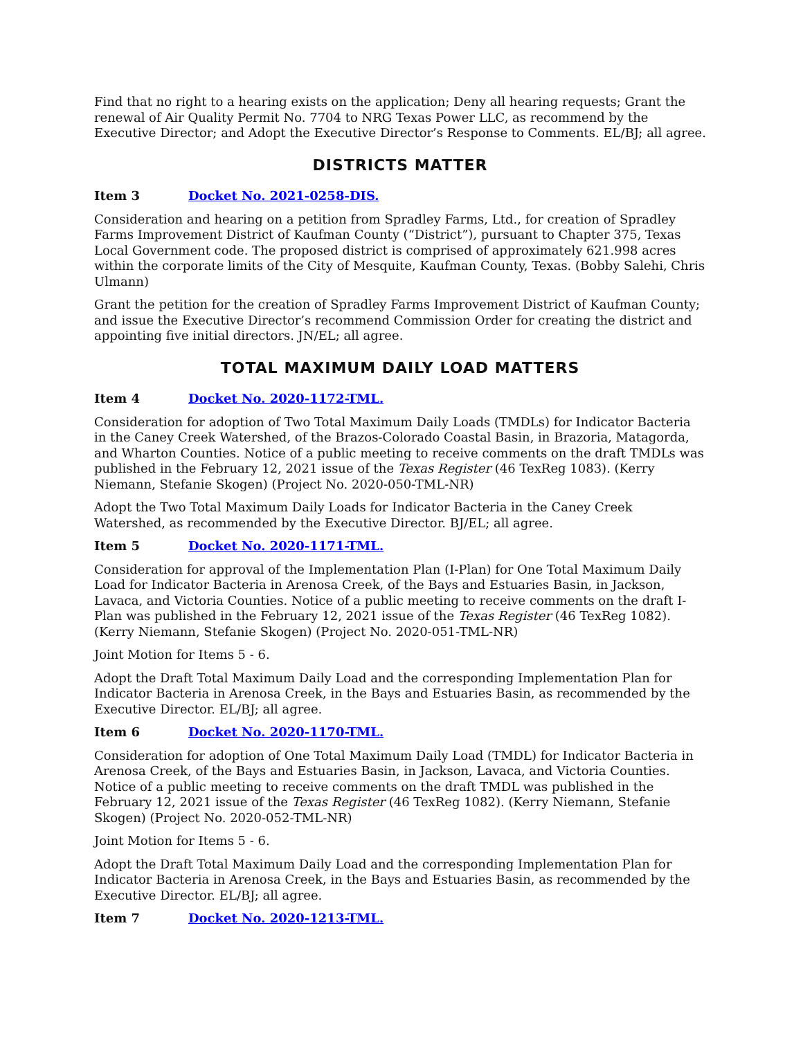Find that no right to a hearing exists on the application; Deny all hearing requests; Grant the renewal of Air Quality Permit No. 7704 to NRG Texas Power LLC, as recommend by the Executive Director; and Adopt the Executive Director’s Response to Comments. EL/BJ; all agree.
DISTRICTS MATTER
Item 3 Docket No. 2021-0258-DIS.
Consideration and hearing on a petition from Spradley Farms, Ltd., for creation of Spradley Farms Improvement District of Kaufman County (“District”), pursuant to Chapter 375, Texas Local Government code. The proposed district is comprised of approximately 621.998 acres within the corporate limits of the City of Mesquite, Kaufman County, Texas. (Bobby Salehi, Chris Ulmann)
Grant the petition for the creation of Spradley Farms Improvement District of Kaufman County; and issue the Executive Director’s recommend Commission Order for creating the district and appointing five initial directors. JN/EL; all agree.
TOTAL MAXIMUM DAILY LOAD MATTERS
Item 4 Docket No. 2020-1172-TML.
Consideration for adoption of Two Total Maximum Daily Loads (TMDLs) for Indicator Bacteria in the Caney Creek Watershed, of the Brazos-Colorado Coastal Basin, in Brazoria, Matagorda, and Wharton Counties. Notice of a public meeting to receive comments on the draft TMDLs was published in the February 12, 2021 issue of the Texas Register (46 TexReg 1083). (Kerry Niemann, Stefanie Skogen) (Project No. 2020-050-TML-NR)
Adopt the Two Total Maximum Daily Loads for Indicator Bacteria in the Caney Creek Watershed, as recommended by the Executive Director. BJ/EL; all agree.
Item 5 Docket No. 2020-1171-TML.
Consideration for approval of the Implementation Plan (I-Plan) for One Total Maximum Daily Load for Indicator Bacteria in Arenosa Creek, of the Bays and Estuaries Basin, in Jackson, Lavaca, and Victoria Counties. Notice of a public meeting to receive comments on the draft I-Plan was published in the February 12, 2021 issue of the Texas Register (46 TexReg 1082). (Kerry Niemann, Stefanie Skogen) (Project No. 2020-051-TML-NR)
Joint Motion for Items 5 - 6.
Adopt the Draft Total Maximum Daily Load and the corresponding Implementation Plan for Indicator Bacteria in Arenosa Creek, in the Bays and Estuaries Basin, as recommended by the Executive Director. EL/BJ; all agree.
Item 6 Docket No. 2020-1170-TML.
Consideration for adoption of One Total Maximum Daily Load (TMDL) for Indicator Bacteria in Arenosa Creek, of the Bays and Estuaries Basin, in Jackson, Lavaca, and Victoria Counties. Notice of a public meeting to receive comments on the draft TMDL was published in the February 12, 2021 issue of the Texas Register (46 TexReg 1082). (Kerry Niemann, Stefanie Skogen) (Project No. 2020-052-TML-NR)
Joint Motion for Items 5 - 6.
Adopt the Draft Total Maximum Daily Load and the corresponding Implementation Plan for Indicator Bacteria in Arenosa Creek, in the Bays and Estuaries Basin, as recommended by the Executive Director. EL/BJ; all agree.
Item 7 Docket No. 2020-1213-TML.